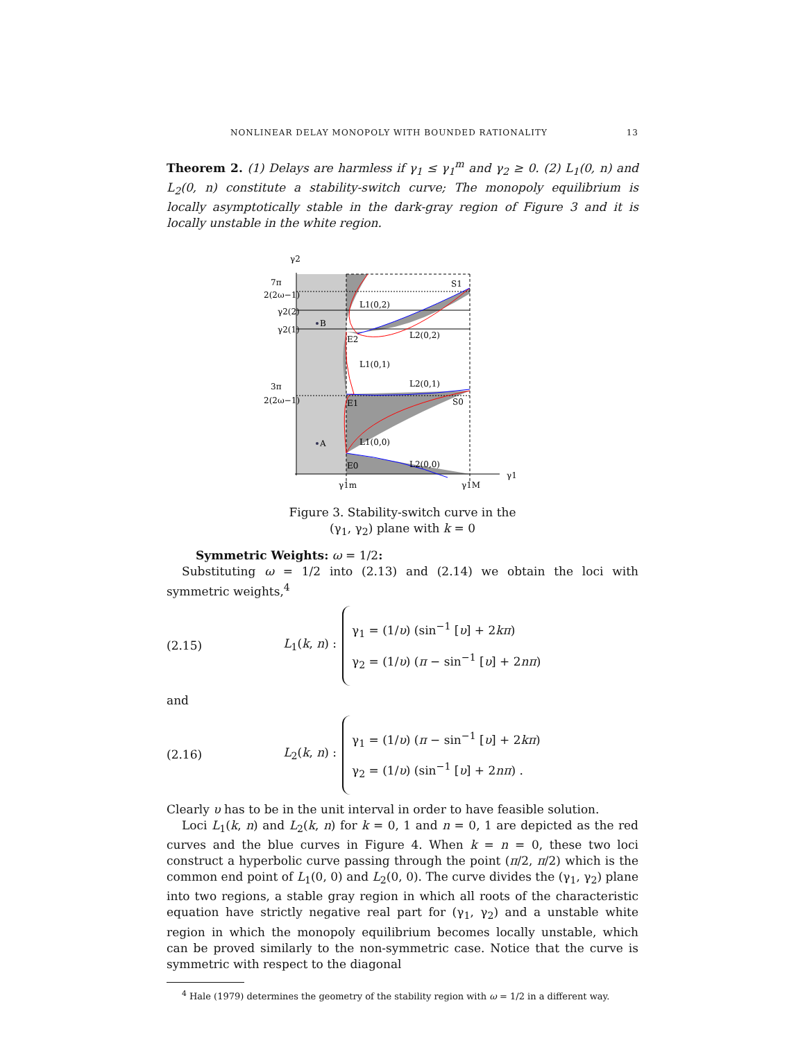NONLINEAR DELAY MONOPOLY WITH BOUNDED RATIONALITY 13
Theorem 2. (1) Delays are harmless if γ<sub>1</sub> ≤ γ<sub>1</sub><sup>m</sup> and γ<sub>2</sub> ≥ 0. (2) L<sub>1</sub>(0, n) and L<sub>2</sub>(0, n) constitute a stability-switch curve; The monopoly equilibrium is locally asymptotically stable in the dark-gray region of Figure 3 and it is locally unstable in the white region.
γ2
B
A
L1(0,2)
L2(0,2)
L1(0,1)
L2(0,1)
L1(0,0)
L2(0,0)
E2
E1
E0
S1
S0
7π
2(2ω−1)
γ2(2)
γ2(1)
3π
2(2ω−1)
γ1m
γ1M
γ1
Figure 3. Stability-switch curve in the
(γ<sub>1</sub>, γ<sub>2</sub>) plane with k = 0
Symmetric Weights: ω = 1/2:
Substituting ω = 1/2 into (2.13) and (2.14) we obtain the loci with symmetric weights,<sup>4</sup>
(2.15) L<sub>1</sub>(k, n) :
γ<sub>1</sub> = (1/υ) (sin<sup>−1</sup> [υ] + 2kπ)
γ<sub>2</sub> = (1/υ) (π − sin<sup>−1</sup> [υ] + 2nπ)
and
(2.16) L<sub>2</sub>(k, n) :
γ<sub>1</sub> = (1/υ) (π − sin<sup>−1</sup> [υ] + 2kπ)
γ<sub>2</sub> = (1/υ) (sin<sup>−1</sup> [υ] + 2nπ) .
Clearly υ has to be in the unit interval in order to have feasible solution.
Loci L<sub>1</sub>(k, n) and L<sub>2</sub>(k, n) for k = 0, 1 and n = 0, 1 are depicted as the red curves and the blue curves in Figure 4. When k = n = 0, these two loci construct a hyperbolic curve passing through the point (π/2, π/2) which is the common end point of L<sub>1</sub>(0, 0) and L<sub>2</sub>(0, 0). The curve divides the (γ<sub>1</sub>, γ<sub>2</sub>) plane into two regions, a stable gray region in which all roots of the characteristic equation have strictly negative real part for (γ<sub>1</sub>, γ<sub>2</sub>) and a unstable white region in which the monopoly equilibrium becomes locally unstable, which can be proved similarly to the non-symmetric case. Notice that the curve is symmetric with respect to the diagonal
<sup>4</sup> Hale (1979) determines the geometry of the stability region with ω = 1/2 in a different way.